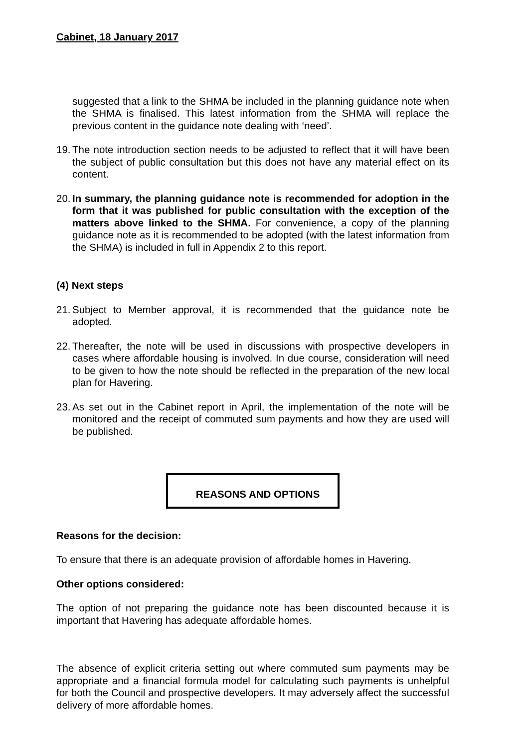Cabinet, 18 January 2017
suggested that a link to the SHMA be included in the planning guidance note when the SHMA is finalised. This latest information from the SHMA will replace the previous content in the guidance note dealing with ‘need’.
19.
The note introduction section needs to be adjusted to reflect that it will have been the subject of public consultation but this does not have any material effect on its content.
20.
In summary, the planning guidance note is recommended for adoption in the form that it was published for public consultation with the exception of the matters above linked to the SHMA. For convenience, a copy of the planning guidance note as it is recommended to be adopted (with the latest information from the SHMA) is included in full in Appendix 2 to this report.
(4) Next steps
21.
Subject to Member approval, it is recommended that the guidance note be adopted.
22.
Thereafter, the note will be used in discussions with prospective developers in cases where affordable housing is involved. In due course, consideration will need to be given to how the note should be reflected in the preparation of the new local plan for Havering.
23.
As set out in the Cabinet report in April, the implementation of the note will be monitored and the receipt of commuted sum payments and how they are used will be published.
REASONS AND OPTIONS
Reasons for the decision:
To ensure that there is an adequate provision of affordable homes in Havering.
Other options considered:
The option of not preparing the guidance note has been discounted because it is important that Havering has adequate affordable homes.
The absence of explicit criteria setting out where commuted sum payments may be appropriate and a financial formula model for calculating such payments is unhelpful for both the Council and prospective developers. It may adversely affect the successful delivery of more affordable homes.